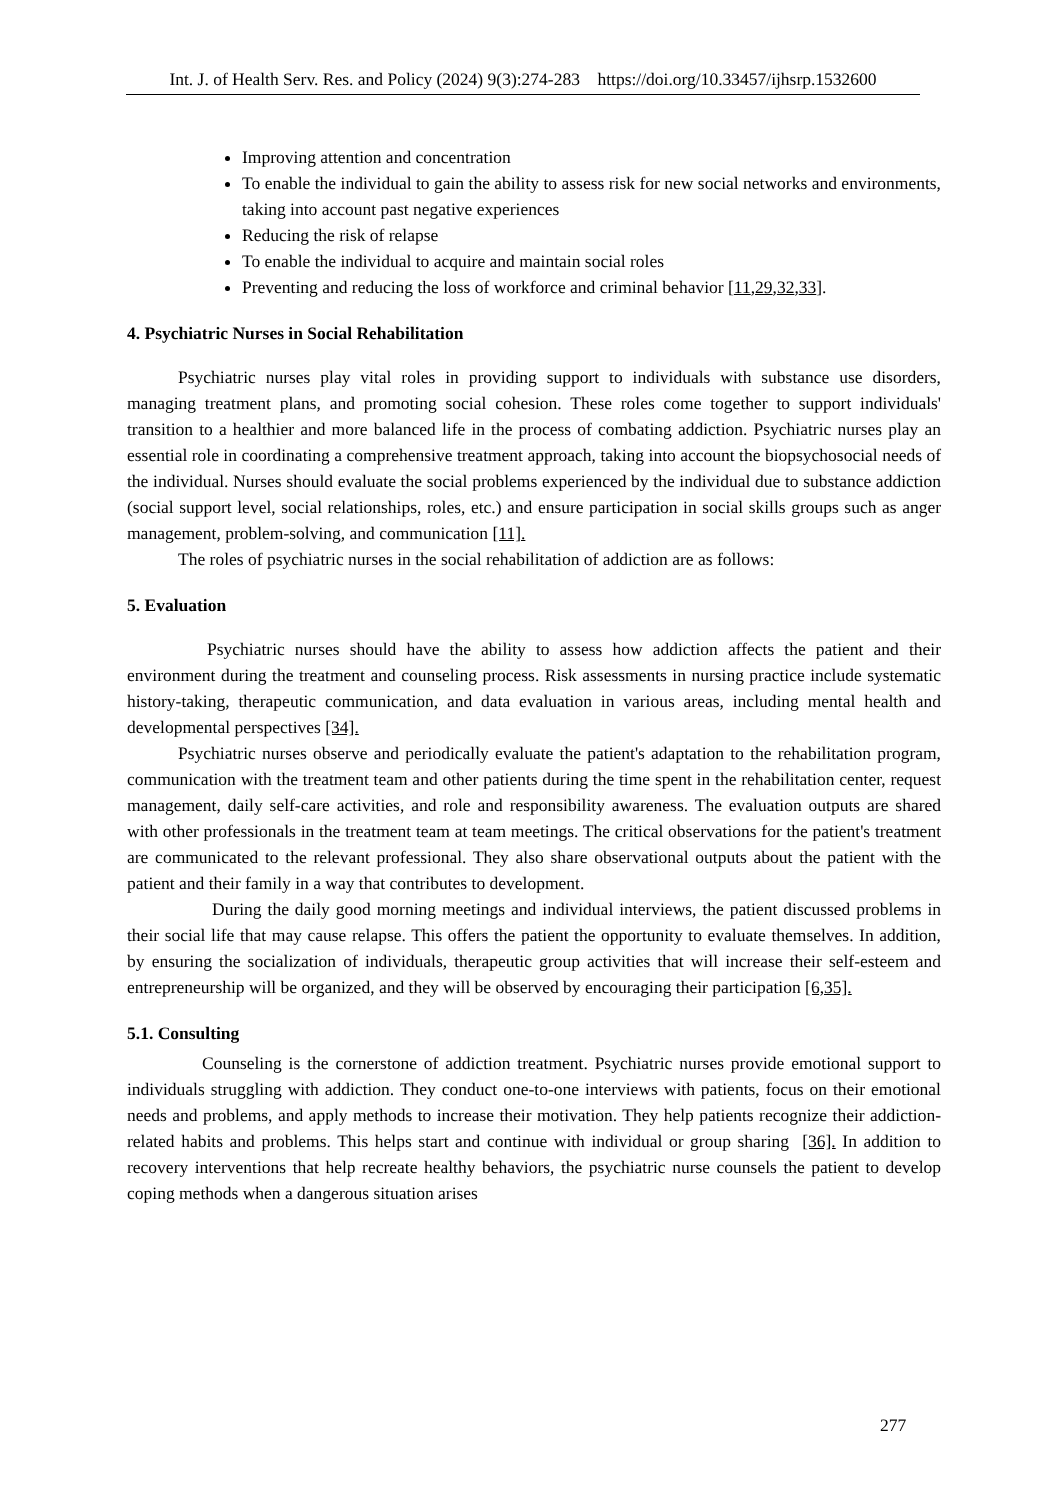Int. J. of Health Serv. Res. and Policy (2024) 9(3):274-283 https://doi.org/10.33457/ijhsrp.1532600
Improving attention and concentration
To enable the individual to gain the ability to assess risk for new social networks and environments, taking into account past negative experiences
Reducing the risk of relapse
To enable the individual to acquire and maintain social roles
Preventing and reducing the loss of workforce and criminal behavior [11,29,32,33].
4. Psychiatric Nurses in Social Rehabilitation
Psychiatric nurses play vital roles in providing support to individuals with substance use disorders, managing treatment plans, and promoting social cohesion. These roles come together to support individuals' transition to a healthier and more balanced life in the process of combating addiction. Psychiatric nurses play an essential role in coordinating a comprehensive treatment approach, taking into account the biopsychosocial needs of the individual. Nurses should evaluate the social problems experienced by the individual due to substance addiction (social support level, social relationships, roles, etc.) and ensure participation in social skills groups such as anger management, problem-solving, and communication [11].
The roles of psychiatric nurses in the social rehabilitation of addiction are as follows:
5. Evaluation
Psychiatric nurses should have the ability to assess how addiction affects the patient and their environment during the treatment and counseling process. Risk assessments in nursing practice include systematic history-taking, therapeutic communication, and data evaluation in various areas, including mental health and developmental perspectives [34].
Psychiatric nurses observe and periodically evaluate the patient's adaptation to the rehabilitation program, communication with the treatment team and other patients during the time spent in the rehabilitation center, request management, daily self-care activities, and role and responsibility awareness. The evaluation outputs are shared with other professionals in the treatment team at team meetings. The critical observations for the patient's treatment are communicated to the relevant professional. They also share observational outputs about the patient with the patient and their family in a way that contributes to development.
During the daily good morning meetings and individual interviews, the patient discussed problems in their social life that may cause relapse. This offers the patient the opportunity to evaluate themselves. In addition, by ensuring the socialization of individuals, therapeutic group activities that will increase their self-esteem and entrepreneurship will be organized, and they will be observed by encouraging their participation [6,35].
5.1. Consulting
Counseling is the cornerstone of addiction treatment. Psychiatric nurses provide emotional support to individuals struggling with addiction. They conduct one-to-one interviews with patients, focus on their emotional needs and problems, and apply methods to increase their motivation. They help patients recognize their addiction-related habits and problems. This helps start and continue with individual or group sharing [36]. In addition to recovery interventions that help recreate healthy behaviors, the psychiatric nurse counsels the patient to develop coping methods when a dangerous situation arises
277